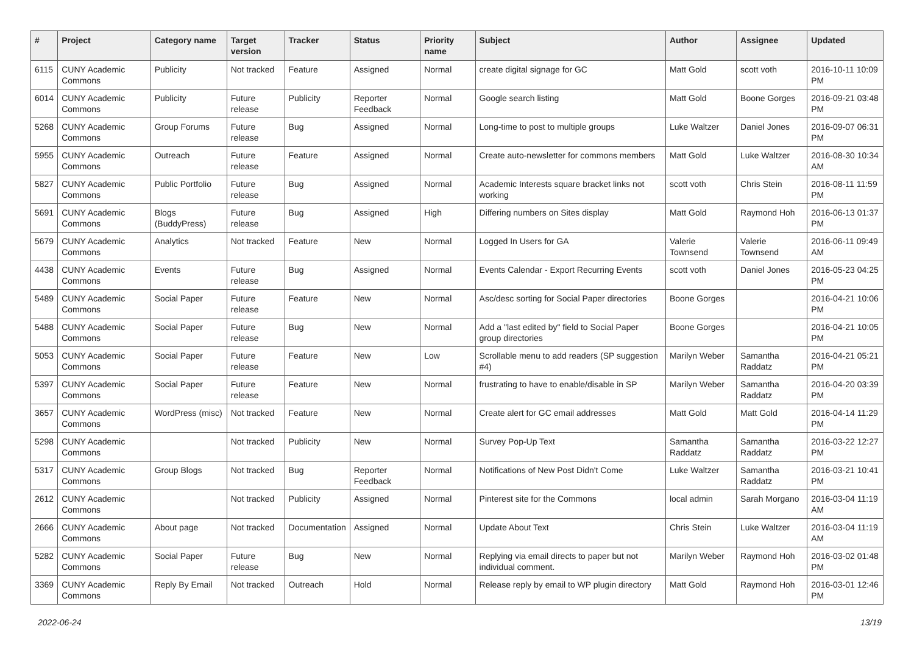| # | Project | Category name | Target version | Tracker | Status | Priority name | Subject | Author | Assignee | Updated |
| --- | --- | --- | --- | --- | --- | --- | --- | --- | --- | --- |
| 6115 | CUNY Academic Commons | Publicity | Not tracked | Feature | Assigned | Normal | create digital signage for GC | Matt Gold | scott voth | 2016-10-11 10:09 PM |
| 6014 | CUNY Academic Commons | Publicity | Future release | Publicity | Reporter Feedback | Normal | Google search listing | Matt Gold | Boone Gorges | 2016-09-21 03:48 PM |
| 5268 | CUNY Academic Commons | Group Forums | Future release | Bug | Assigned | Normal | Long-time to post to multiple groups | Luke Waltzer | Daniel Jones | 2016-09-07 06:31 PM |
| 5955 | CUNY Academic Commons | Outreach | Future release | Feature | Assigned | Normal | Create auto-newsletter for commons members | Matt Gold | Luke Waltzer | 2016-08-30 10:34 AM |
| 5827 | CUNY Academic Commons | Public Portfolio | Future release | Bug | Assigned | Normal | Academic Interests square bracket links not working | scott voth | Chris Stein | 2016-08-11 11:59 PM |
| 5691 | CUNY Academic Commons | Blogs (BuddyPress) | Future release | Bug | Assigned | High | Differing numbers on Sites display | Matt Gold | Raymond Hoh | 2016-06-13 01:37 PM |
| 5679 | CUNY Academic Commons | Analytics | Not tracked | Feature | New | Normal | Logged In Users for GA | Valerie Townsend | Valerie Townsend | 2016-06-11 09:49 AM |
| 4438 | CUNY Academic Commons | Events | Future release | Bug | Assigned | Normal | Events Calendar - Export Recurring Events | scott voth | Daniel Jones | 2016-05-23 04:25 PM |
| 5489 | CUNY Academic Commons | Social Paper | Future release | Feature | New | Normal | Asc/desc sorting for Social Paper directories | Boone Gorges | | 2016-04-21 10:06 PM |
| 5488 | CUNY Academic Commons | Social Paper | Future release | Bug | New | Normal | Add a "last edited by" field to Social Paper group directories | Boone Gorges | | 2016-04-21 10:05 PM |
| 5053 | CUNY Academic Commons | Social Paper | Future release | Feature | New | Low | Scrollable menu to add readers (SP suggestion #4) | Marilyn Weber | Samantha Raddatz | 2016-04-21 05:21 PM |
| 5397 | CUNY Academic Commons | Social Paper | Future release | Feature | New | Normal | frustrating to have to enable/disable in SP | Marilyn Weber | Samantha Raddatz | 2016-04-20 03:39 PM |
| 3657 | CUNY Academic Commons | WordPress (misc) | Not tracked | Feature | New | Normal | Create alert for GC email addresses | Matt Gold | Matt Gold | 2016-04-14 11:29 PM |
| 5298 | CUNY Academic Commons | | Not tracked | Publicity | New | Normal | Survey Pop-Up Text | Samantha Raddatz | Samantha Raddatz | 2016-03-22 12:27 PM |
| 5317 | CUNY Academic Commons | Group Blogs | Not tracked | Bug | Reporter Feedback | Normal | Notifications of New Post Didn't Come | Luke Waltzer | Samantha Raddatz | 2016-03-21 10:41 PM |
| 2612 | CUNY Academic Commons | | Not tracked | Publicity | Assigned | Normal | Pinterest site for the Commons | local admin | Sarah Morgano | 2016-03-04 11:19 AM |
| 2666 | CUNY Academic Commons | About page | Not tracked | Documentation | Assigned | Normal | Update About Text | Chris Stein | Luke Waltzer | 2016-03-04 11:19 AM |
| 5282 | CUNY Academic Commons | Social Paper | Future release | Bug | New | Normal | Replying via email directs to paper but not individual comment. | Marilyn Weber | Raymond Hoh | 2016-03-02 01:48 PM |
| 3369 | CUNY Academic Commons | Reply By Email | Not tracked | Outreach | Hold | Normal | Release reply by email to WP plugin directory | Matt Gold | Raymond Hoh | 2016-03-01 12:46 PM |
2022-06-24 13/19